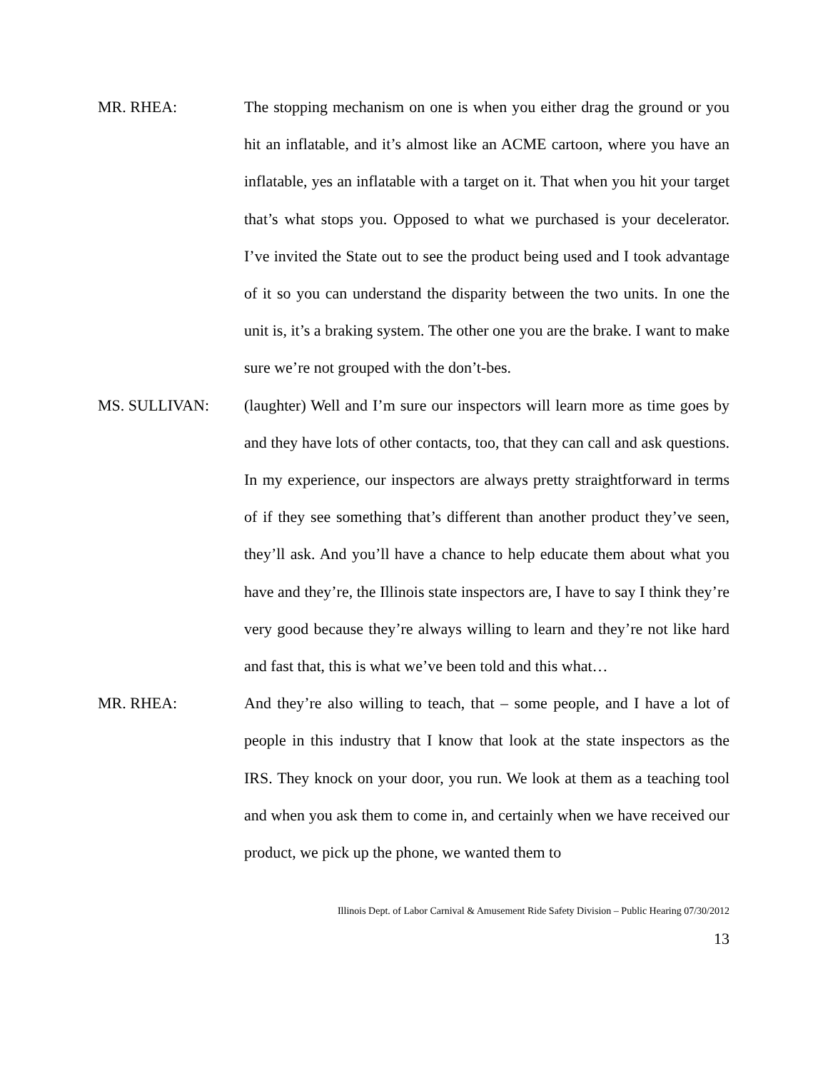MR. RHEA: The stopping mechanism on one is when you either drag the ground or you hit an inflatable, and it’s almost like an ACME cartoon, where you have an inflatable, yes an inflatable with a target on it. That when you hit your target that’s what stops you. Opposed to what we purchased is your decelerator. I’ve invited the State out to see the product being used and I took advantage of it so you can understand the disparity between the two units. In one the unit is, it’s a braking system. The other one you are the brake. I want to make sure we’re not grouped with the don’t-bes.
MS. SULLIVAN: (laughter) Well and I’m sure our inspectors will learn more as time goes by and they have lots of other contacts, too, that they can call and ask questions. In my experience, our inspectors are always pretty straightforward in terms of if they see something that’s different than another product they’ve seen, they’ll ask. And you’ll have a chance to help educate them about what you have and they’re, the Illinois state inspectors are, I have to say I think they’re very good because they’re always willing to learn and they’re not like hard and fast that, this is what we’ve been told and this what…
MR. RHEA: And they’re also willing to teach, that – some people, and I have a lot of people in this industry that I know that look at the state inspectors as the IRS. They knock on your door, you run. We look at them as a teaching tool and when you ask them to come in, and certainly when we have received our product, we pick up the phone, we wanted them to
Illinois Dept. of Labor Carnival & Amusement Ride Safety Division – Public Hearing 07/30/2012
13